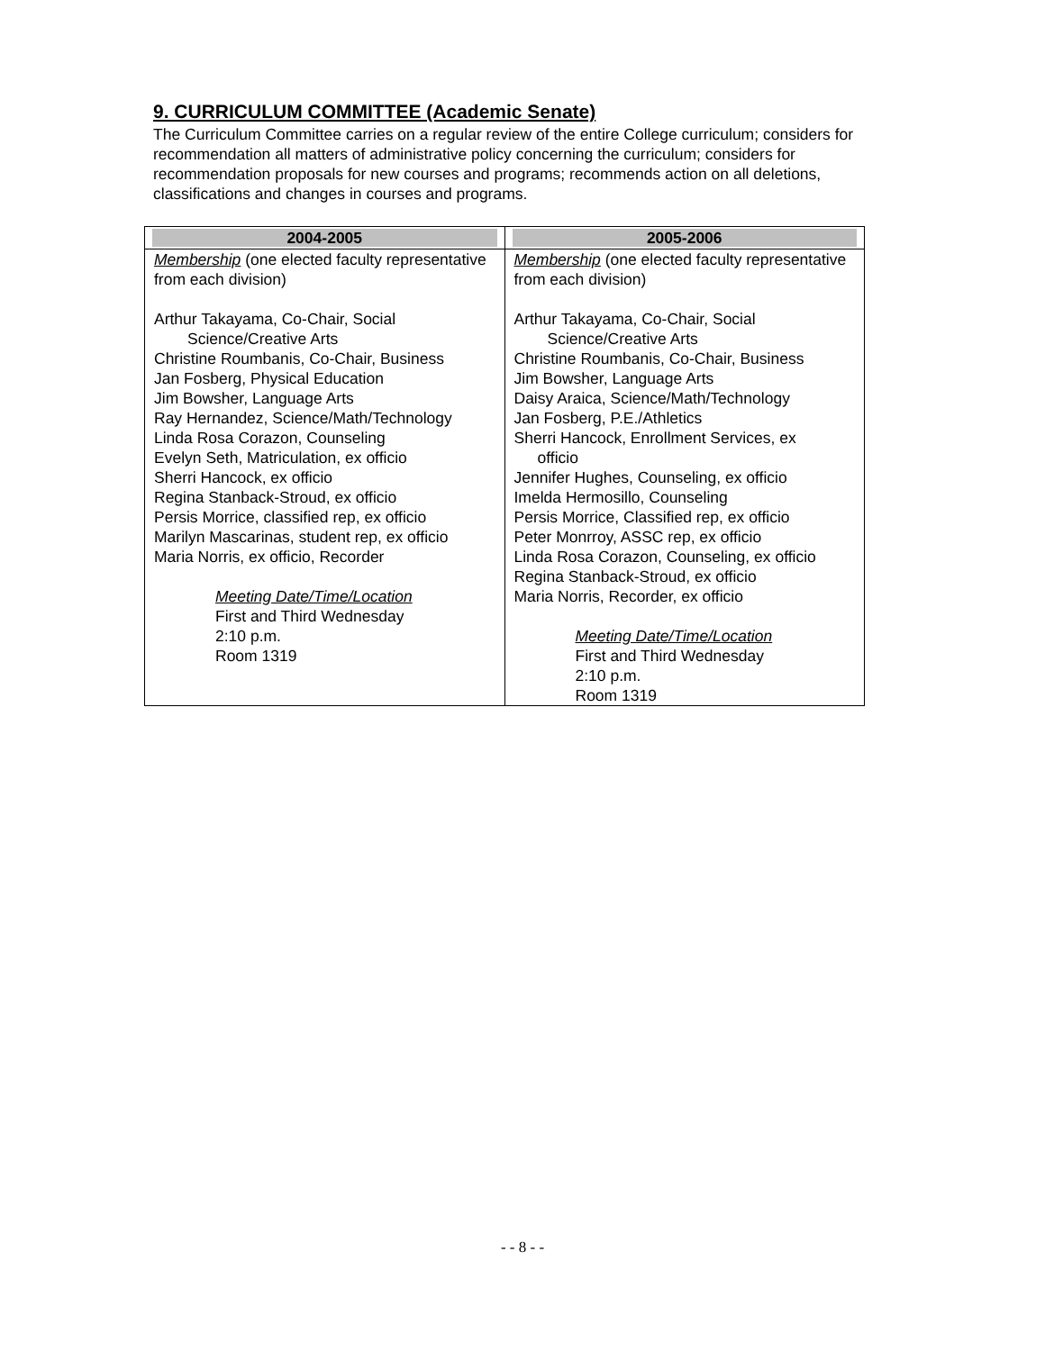9. CURRICULUM COMMITTEE (Academic Senate)
The Curriculum Committee carries on a regular review of the entire College curriculum; considers for recommendation all matters of administrative policy concerning the curriculum; considers for recommendation proposals for new courses and programs; recommends action on all deletions, classifications and changes in courses and programs.
| 2004-2005 | 2005-2006 |
| --- | --- |
| Membership (one elected faculty representative from each division) Arthur Takayama, Co-Chair, Social Science/Creative Arts Christine Roumbanis, Co-Chair, Business Jan Fosberg, Physical Education Jim Bowsher, Language Arts Ray Hernandez, Science/Math/Technology Linda Rosa Corazon, Counseling Evelyn Seth, Matriculation, ex officio Sherri Hancock, ex officio Regina Stanback-Stroud, ex officio Persis Morrice, classified rep, ex officio Marilyn Mascarinas, student rep, ex officio Maria Norris, ex officio, Recorder Meeting Date/Time/Location First and Third Wednesday 2:10 p.m. Room 1319 | Membership (one elected faculty representative from each division) Arthur Takayama, Co-Chair, Social Science/Creative Arts Christine Roumbanis, Co-Chair, Business Jim Bowsher, Language Arts Daisy Araica, Science/Math/Technology Jan Fosberg, P.E./Athletics Sherri Hancock, Enrollment Services, ex officio Jennifer Hughes, Counseling, ex officio Imelda Hermosillo, Counseling Persis Morrice, Classified rep, ex officio Peter Monrroy, ASSC rep, ex officio Linda Rosa Corazon, Counseling, ex officio Regina Stanback-Stroud, ex officio Maria Norris, Recorder, ex officio Meeting Date/Time/Location First and Third Wednesday 2:10 p.m. Room 1319 |
- - 8 - -